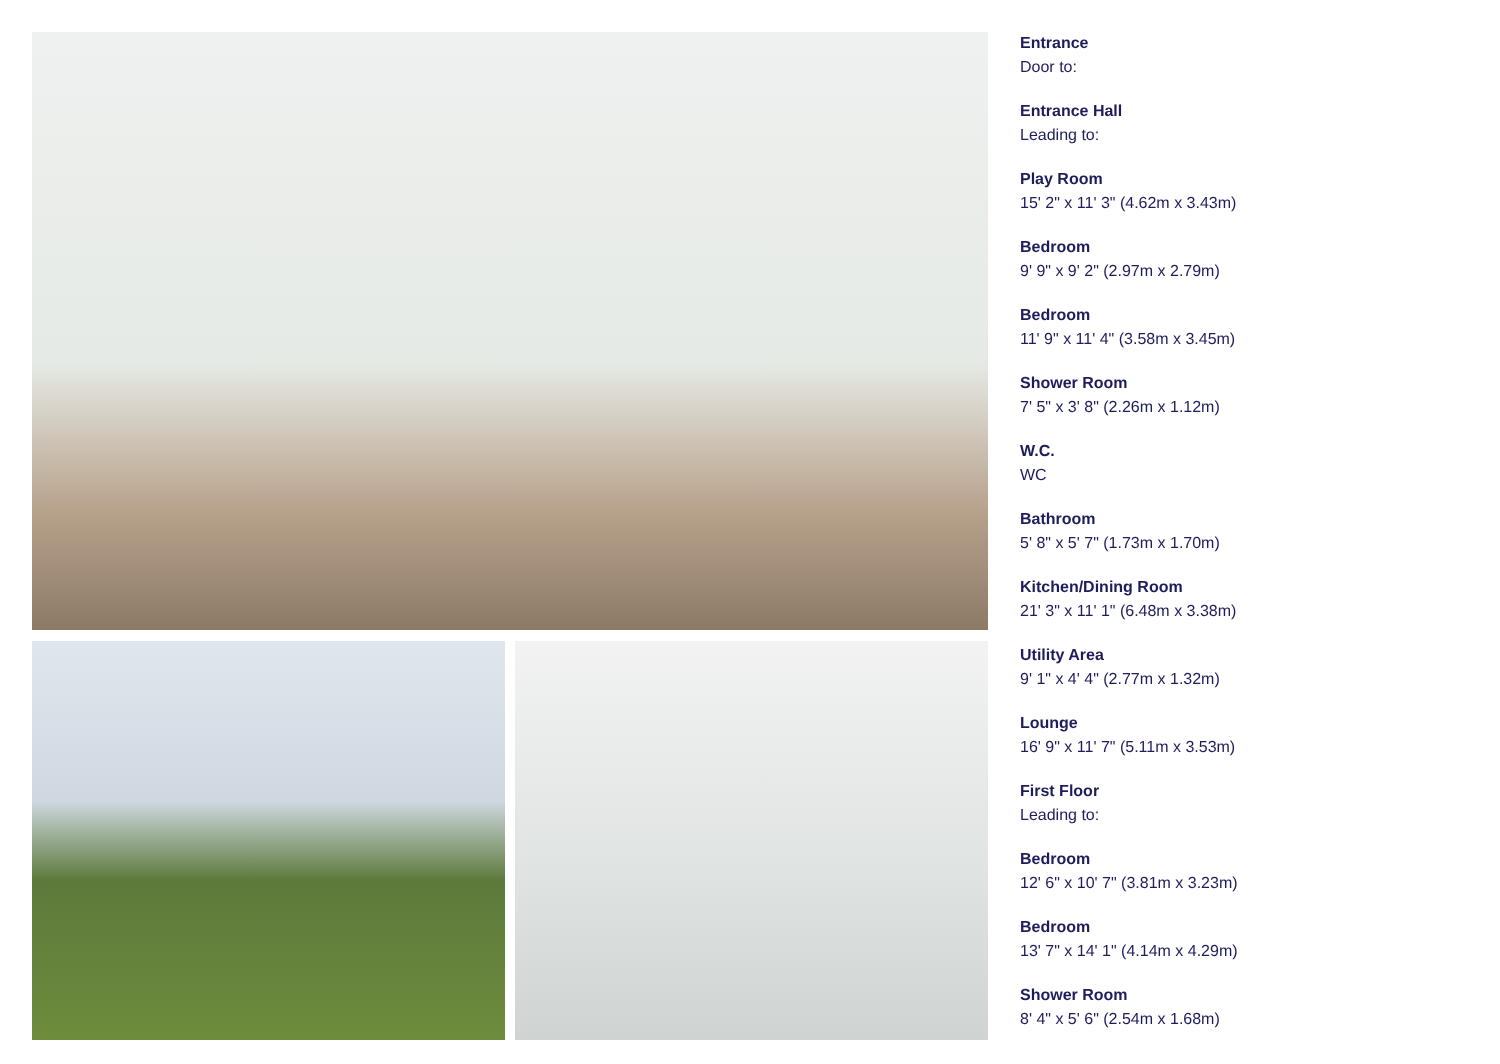Entrance
Door to:
Entrance Hall
Leading to:
Play Room
15' 2" x 11' 3" (4.62m x 3.43m)
Bedroom
9' 9" x 9' 2" (2.97m x 2.79m)
Bedroom
11' 9" x 11' 4" (3.58m x 3.45m)
Shower Room
7' 5" x 3' 8" (2.26m x 1.12m)
W.C.
WC
Bathroom
5' 8" x 5' 7" (1.73m x 1.70m)
Kitchen/Dining Room
21' 3" x 11' 1" (6.48m x 3.38m)
Utility Area
9' 1" x 4' 4" (2.77m x 1.32m)
Lounge
16' 9" x 11' 7" (5.11m x 3.53m)
First Floor
Leading to:
Bedroom
12' 6" x 10' 7" (3.81m x 3.23m)
Bedroom
13' 7" x 14' 1" (4.14m x 4.29m)
Shower Room
8' 4" x 5' 6" (2.54m x 1.68m)